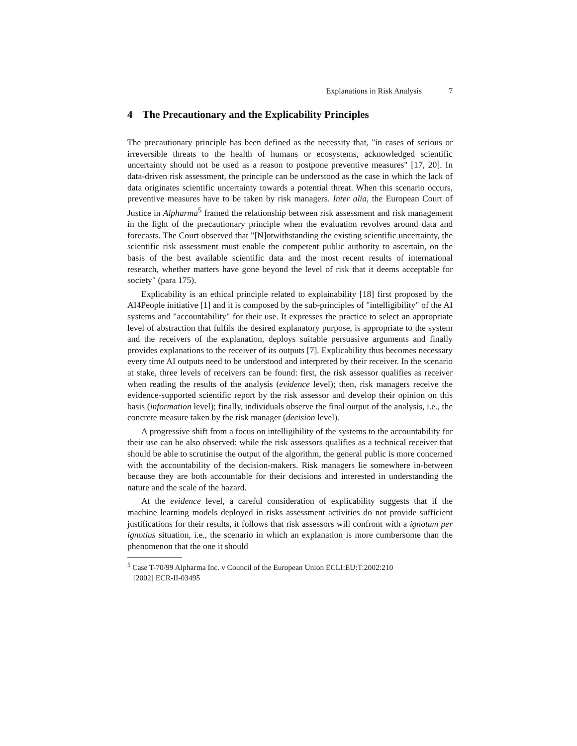Explanations in Risk Analysis 7
4 The Precautionary and the Explicability Principles
The precautionary principle has been defined as the necessity that, "in cases of serious or irreversible threats to the health of humans or ecosystems, acknowledged scientific uncertainty should not be used as a reason to postpone preventive measures" [17, 20]. In data-driven risk assessment, the principle can be understood as the case in which the lack of data originates scientific uncertainty towards a potential threat. When this scenario occurs, preventive measures have to be taken by risk managers. Inter alia, the European Court of Justice in Alpharma<sup>5</sup> framed the relationship between risk assessment and risk management in the light of the precautionary principle when the evaluation revolves around data and forecasts. The Court observed that "[N]otwithstanding the existing scientific uncertainty, the scientific risk assessment must enable the competent public authority to ascertain, on the basis of the best available scientific data and the most recent results of international research, whether matters have gone beyond the level of risk that it deems acceptable for society" (para 175).
Explicability is an ethical principle related to explainability [18] first proposed by the AI4People initiative [1] and it is composed by the sub-principles of "intelligibility" of the AI systems and "accountability" for their use. It expresses the practice to select an appropriate level of abstraction that fulfils the desired explanatory purpose, is appropriate to the system and the receivers of the explanation, deploys suitable persuasive arguments and finally provides explanations to the receiver of its outputs [7]. Explicability thus becomes necessary every time AI outputs need to be understood and interpreted by their receiver. In the scenario at stake, three levels of receivers can be found: first, the risk assessor qualifies as receiver when reading the results of the analysis (evidence level); then, risk managers receive the evidence-supported scientific report by the risk assessor and develop their opinion on this basis (information level); finally, individuals observe the final output of the analysis, i.e., the concrete measure taken by the risk manager (decision level).
A progressive shift from a focus on intelligibility of the systems to the accountability for their use can be also observed: while the risk assessors qualifies as a technical receiver that should be able to scrutinise the output of the algorithm, the general public is more concerned with the accountability of the decision-makers. Risk managers lie somewhere in-between because they are both accountable for their decisions and interested in understanding the nature and the scale of the hazard.
At the evidence level, a careful consideration of explicability suggests that if the machine learning models deployed in risks assessment activities do not provide sufficient justifications for their results, it follows that risk assessors will confront with a ignotum per ignotius situation, i.e., the scenario in which an explanation is more cumbersome than the phenomenon that the one it should
<sup>5</sup> Case T-70/99 Alpharma Inc. v Council of the European Union ECLI:EU:T:2002:210
[2002] ECR-II-03495